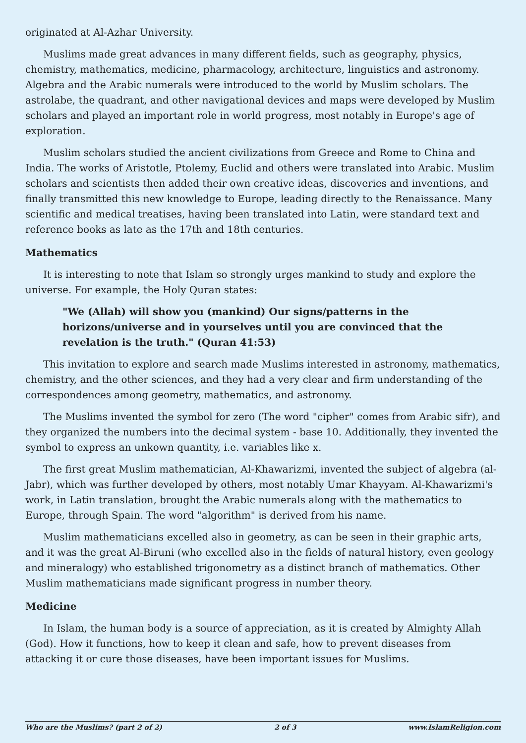originated at Al-Azhar University.
Muslims made great advances in many different fields, such as geography, physics, chemistry, mathematics, medicine, pharmacology, architecture, linguistics and astronomy. Algebra and the Arabic numerals were introduced to the world by Muslim scholars. The astrolabe, the quadrant, and other navigational devices and maps were developed by Muslim scholars and played an important role in world progress, most notably in Europe's age of exploration.
Muslim scholars studied the ancient civilizations from Greece and Rome to China and India. The works of Aristotle, Ptolemy, Euclid and others were translated into Arabic. Muslim scholars and scientists then added their own creative ideas, discoveries and inventions, and finally transmitted this new knowledge to Europe, leading directly to the Renaissance. Many scientific and medical treatises, having been translated into Latin, were standard text and reference books as late as the 17th and 18th centuries.
Mathematics
It is interesting to note that Islam so strongly urges mankind to study and explore the universe. For example, the Holy Quran states:
"We (Allah) will show you (mankind) Our signs/patterns in the horizons/universe and in yourselves until you are convinced that the revelation is the truth." (Quran 41:53)
This invitation to explore and search made Muslims interested in astronomy, mathematics, chemistry, and the other sciences, and they had a very clear and firm understanding of the correspondences among geometry, mathematics, and astronomy.
The Muslims invented the symbol for zero (The word "cipher" comes from Arabic sifr), and they organized the numbers into the decimal system - base 10. Additionally, they invented the symbol to express an unkown quantity, i.e. variables like x.
The first great Muslim mathematician, Al-Khawarizmi, invented the subject of algebra (al-Jabr), which was further developed by others, most notably Umar Khayyam. Al-Khawarizmi's work, in Latin translation, brought the Arabic numerals along with the mathematics to Europe, through Spain. The word "algorithm" is derived from his name.
Muslim mathematicians excelled also in geometry, as can be seen in their graphic arts, and it was the great Al-Biruni (who excelled also in the fields of natural history, even geology and mineralogy) who established trigonometry as a distinct branch of mathematics. Other Muslim mathematicians made significant progress in number theory.
Medicine
In Islam, the human body is a source of appreciation, as it is created by Almighty Allah (God). How it functions, how to keep it clean and safe, how to prevent diseases from attacking it or cure those diseases, have been important issues for Muslims.
Who are the Muslims? (part 2 of 2) 2 of 3 www.IslamReligion.com